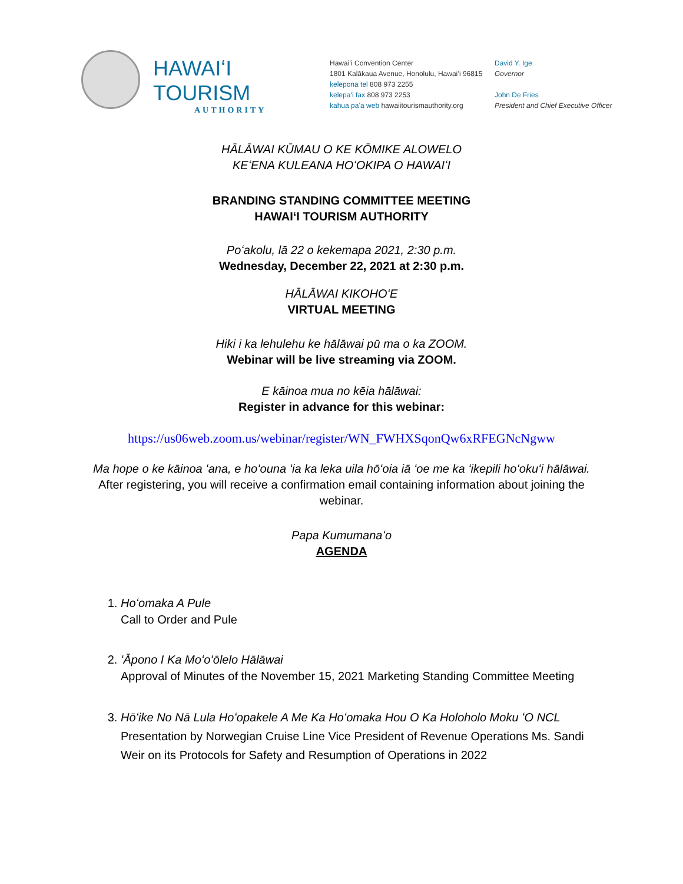HAWAIʻI TOURISM
AUTHORITY
Hawaiʻi Convention Center
1801 Kalākaua Avenue, Honolulu, Hawaiʻi 96815
kelepona tel 808 973 2255
kelepaʻi fax 808 973 2253
kahua paʻa web hawaiitourismauthority.org
David Y. Ige
Governor
John De Fries
President and Chief Executive Officer
HĀLĀWAI KŪMAU O KE KŌMIKE ALOWELO
KEʻENA KULEANA HOʻOKIPA O HAWAIʻI
BRANDING STANDING COMMITTEE MEETING
HAWAIʻI TOURISM AUTHORITY
Poʻakolu, lā 22 o kekemapa 2021, 2:30 p.m.
Wednesday, December 22, 2021 at 2:30 p.m.
HĀLĀWAI KIKOHOʻE
VIRTUAL MEETING
Hiki i ka lehulehu ke hālāwai pū ma o ka ZOOM.
Webinar will be live streaming via ZOOM.
E kāinoa mua no kēia hālāwai:
Register in advance for this webinar:
https://us06web.zoom.us/webinar/register/WN_FWHXSqonQw6xRFEGNcNgww
Ma hope o ke kāinoa ʻana, e hoʻouna ʻia ka leka uila hōʻoia iā ʻoe me ka ʻikepili hoʻokuʻi hālāwai.
After registering, you will receive a confirmation email containing information about joining the
webinar.
Papa Kumumanaʻo
AGENDA
1. Hoʻomaka A Pule
Call to Order and Pule
2. ʻĀpono I Ka Moʻoʻōlelo Hālāwai
Approval of Minutes of the November 15, 2021 Marketing Standing Committee Meeting
3. Hōʻike No Nā Lula Hoʻopakele A Me Ka Hoʻomaka Hou O Ka Holoholo Moku ʻO NCL
Presentation by Norwegian Cruise Line Vice President of Revenue Operations Ms. Sandi Weir on its Protocols for Safety and Resumption of Operations in 2022